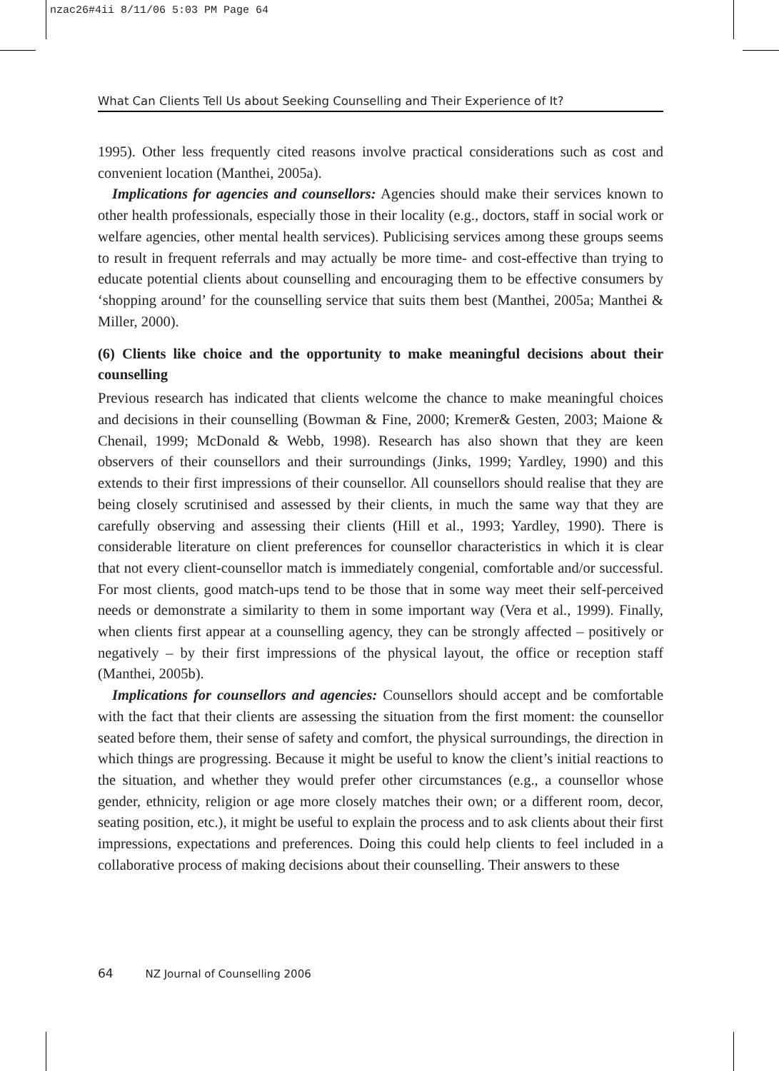nzac26#4ii 8/11/06 5:03 PM Page 64
What Can Clients Tell Us about Seeking Counselling and Their Experience of It?
1995). Other less frequently cited reasons involve practical considerations such as cost and convenient location (Manthei, 2005a).
Implications for agencies and counsellors: Agencies should make their services known to other health professionals, especially those in their locality (e.g., doctors, staff in social work or welfare agencies, other mental health services). Publicising services among these groups seems to result in frequent referrals and may actually be more time- and cost-effective than trying to educate potential clients about counselling and encouraging them to be effective consumers by ‘shopping around’ for the counselling service that suits them best (Manthei, 2005a; Manthei & Miller, 2000).
(6) Clients like choice and the opportunity to make meaningful decisions about their counselling
Previous research has indicated that clients welcome the chance to make meaningful choices and decisions in their counselling (Bowman & Fine, 2000; Kremer& Gesten, 2003; Maione & Chenail, 1999; McDonald & Webb, 1998). Research has also shown that they are keen observers of their counsellors and their surroundings (Jinks, 1999; Yardley, 1990) and this extends to their first impressions of their counsellor. All counsellors should realise that they are being closely scrutinised and assessed by their clients, in much the same way that they are carefully observing and assessing their clients (Hill et al., 1993; Yardley, 1990). There is considerable literature on client preferences for counsellor characteristics in which it is clear that not every client-counsellor match is immediately congenial, comfortable and/or successful. For most clients, good match-ups tend to be those that in some way meet their self-perceived needs or demonstrate a similarity to them in some important way (Vera et al., 1999). Finally, when clients first appear at a counselling agency, they can be strongly affected – positively or negatively – by their first impressions of the physical layout, the office or reception staff (Manthei, 2005b).
Implications for counsellors and agencies: Counsellors should accept and be comfortable with the fact that their clients are assessing the situation from the first moment: the counsellor seated before them, their sense of safety and comfort, the physical surroundings, the direction in which things are progressing. Because it might be useful to know the client’s initial reactions to the situation, and whether they would prefer other circumstances (e.g., a counsellor whose gender, ethnicity, religion or age more closely matches their own; or a different room, decor, seating position, etc.), it might be useful to explain the process and to ask clients about their first impressions, expectations and preferences. Doing this could help clients to feel included in a collaborative process of making decisions about their counselling. Their answers to these
64 NZ Journal of Counselling 2006